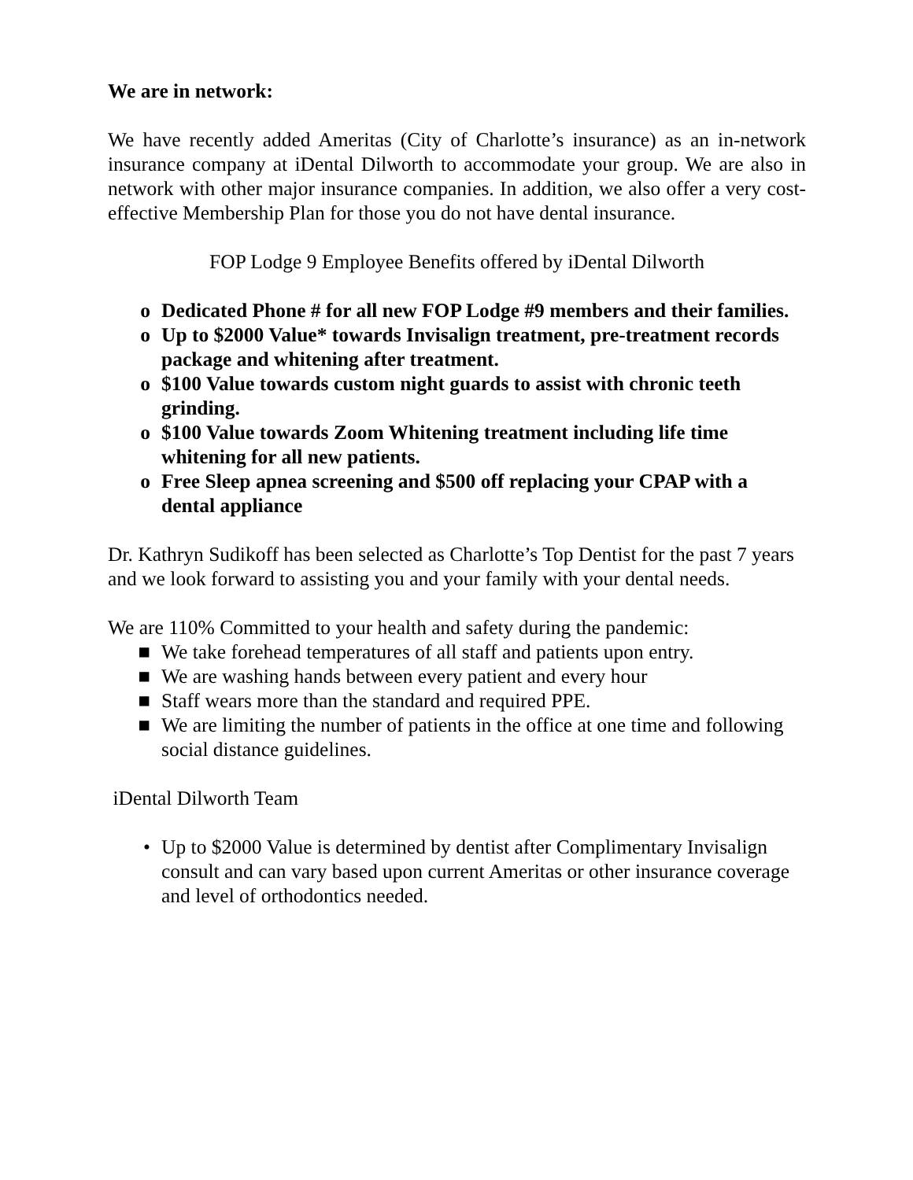We are in network:
We have recently added Ameritas (City of Charlotte’s insurance) as an in-network insurance company at iDental Dilworth to accommodate your group. We are also in network with other major insurance companies. In addition, we also offer a very cost-effective Membership Plan for those you do not have dental insurance.
FOP Lodge 9 Employee Benefits offered by iDental Dilworth
o Dedicated Phone # for all new FOP Lodge #9 members and their families.
o Up to $2000 Value* towards Invisalign treatment, pre-treatment records package and whitening after treatment.
o $100 Value towards custom night guards to assist with chronic teeth grinding.
o $100 Value towards Zoom Whitening treatment including life time whitening for all new patients.
o Free Sleep apnea screening and $500 off replacing your CPAP with a dental appliance
Dr. Kathryn Sudikoff has been selected as Charlotte’s Top Dentist for the past 7 years and we look forward to assisting you and your family with your dental needs.
We are 110% Committed to your health and safety during the pandemic:
■ We take forehead temperatures of all staff and patients upon entry.
■ We are washing hands between every patient and every hour
■ Staff wears more than the standard and required PPE.
■ We are limiting the number of patients in the office at one time and following social distance guidelines.
iDental Dilworth Team
• Up to $2000 Value is determined by dentist after Complimentary Invisalign consult and can vary based upon current Ameritas or other insurance coverage and level of orthodontics needed.